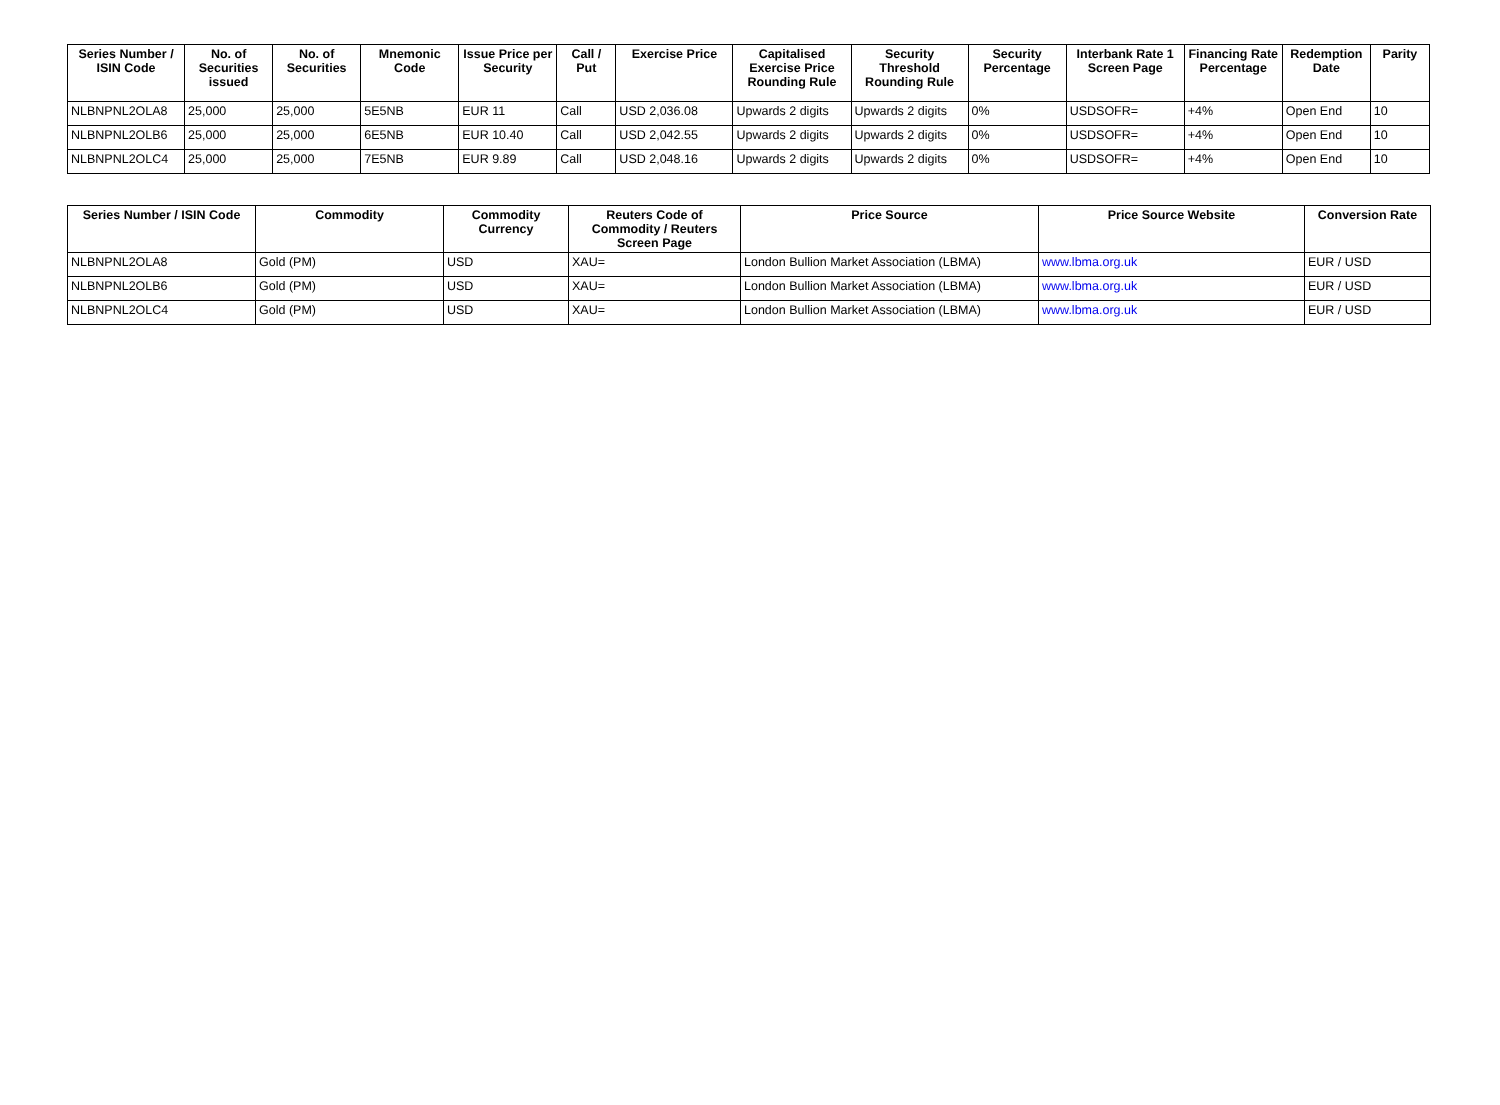| Series Number / ISIN Code | No. of Securities issued | No. of Securities | Mnemonic Code | Issue Price per Security | Call / Put | Exercise Price | Capitalised Exercise Price Rounding Rule | Security Threshold Rounding Rule | Security Percentage | Interbank Rate 1 Screen Page | Financing Rate Percentage | Redemption Date | Parity |
| --- | --- | --- | --- | --- | --- | --- | --- | --- | --- | --- | --- | --- | --- |
| NLBNPNL2OLA8 | 25,000 | 25,000 | 5E5NB | EUR 11 | Call | USD 2,036.08 | Upwards 2 digits | Upwards 2 digits | 0% | USDSOFR= | +4% | Open End | 10 |
| NLBNPNL2OLB6 | 25,000 | 25,000 | 6E5NB | EUR 10.40 | Call | USD 2,042.55 | Upwards 2 digits | Upwards 2 digits | 0% | USDSOFR= | +4% | Open End | 10 |
| NLBNPNL2OLC4 | 25,000 | 25,000 | 7E5NB | EUR 9.89 | Call | USD 2,048.16 | Upwards 2 digits | Upwards 2 digits | 0% | USDSOFR= | +4% | Open End | 10 |
| Series Number / ISIN Code | Commodity | Commodity Currency | Reuters Code of Commodity / Reuters Screen Page | Price Source | Price Source Website | Conversion Rate |
| --- | --- | --- | --- | --- | --- | --- |
| NLBNPNL2OLA8 | Gold (PM) | USD | XAU= | London Bullion Market Association (LBMA) | www.lbma.org.uk | EUR / USD |
| NLBNPNL2OLB6 | Gold (PM) | USD | XAU= | London Bullion Market Association (LBMA) | www.lbma.org.uk | EUR / USD |
| NLBNPNL2OLC4 | Gold (PM) | USD | XAU= | London Bullion Market Association (LBMA) | www.lbma.org.uk | EUR / USD |